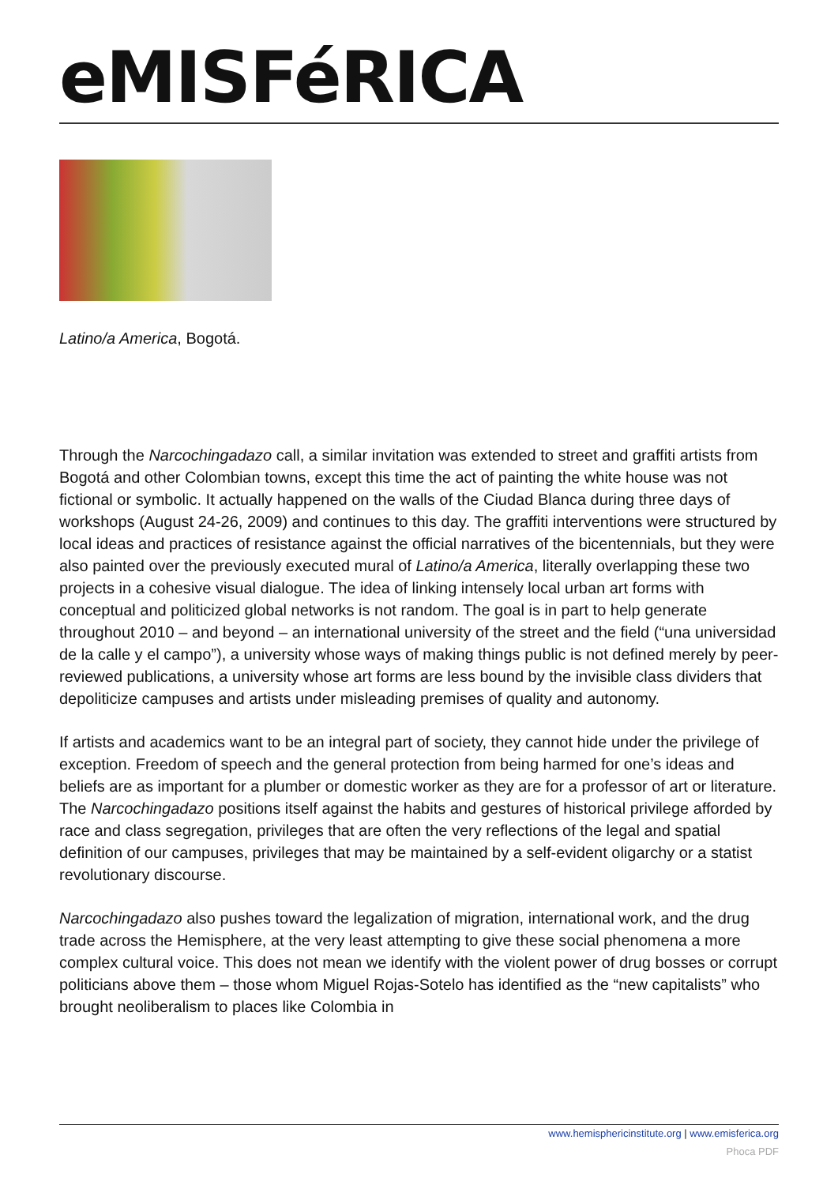eMISFéRICA
Latino/a America, Bogotá.
Through the Narcochingadazo call, a similar invitation was extended to street and graffiti artists from Bogotá and other Colombian towns, except this time the act of painting the white house was not fictional or symbolic. It actually happened on the walls of the Ciudad Blanca during three days of workshops (August 24-26, 2009) and continues to this day. The graffiti interventions were structured by local ideas and practices of resistance against the official narratives of the bicentennials, but they were also painted over the previously executed mural of Latino/a America, literally overlapping these two projects in a cohesive visual dialogue. The idea of linking intensely local urban art forms with conceptual and politicized global networks is not random. The goal is in part to help generate throughout 2010 – and beyond – an international university of the street and the field (“una universidad de la calle y el campo”), a university whose ways of making things public is not defined merely by peer-reviewed publications, a university whose art forms are less bound by the invisible class dividers that depoliticize campuses and artists under misleading premises of quality and autonomy.
If artists and academics want to be an integral part of society, they cannot hide under the privilege of exception. Freedom of speech and the general protection from being harmed for one’s ideas and beliefs are as important for a plumber or domestic worker as they are for a professor of art or literature. The Narcochingadazo positions itself against the habits and gestures of historical privilege afforded by race and class segregation, privileges that are often the very reflections of the legal and spatial definition of our campuses, privileges that may be maintained by a self-evident oligarchy or a statist revolutionary discourse.
Narcochingadazo also pushes toward the legalization of migration, international work, and the drug trade across the Hemisphere, at the very least attempting to give these social phenomena a more complex cultural voice. This does not mean we identify with the violent power of drug bosses or corrupt politicians above them – those whom Miguel Rojas-Sotelo has identified as the “new capitalists” who brought neoliberalism to places like Colombia in
www.hemisphericinstitute.org | www.emisferica.org
Phoca PDF